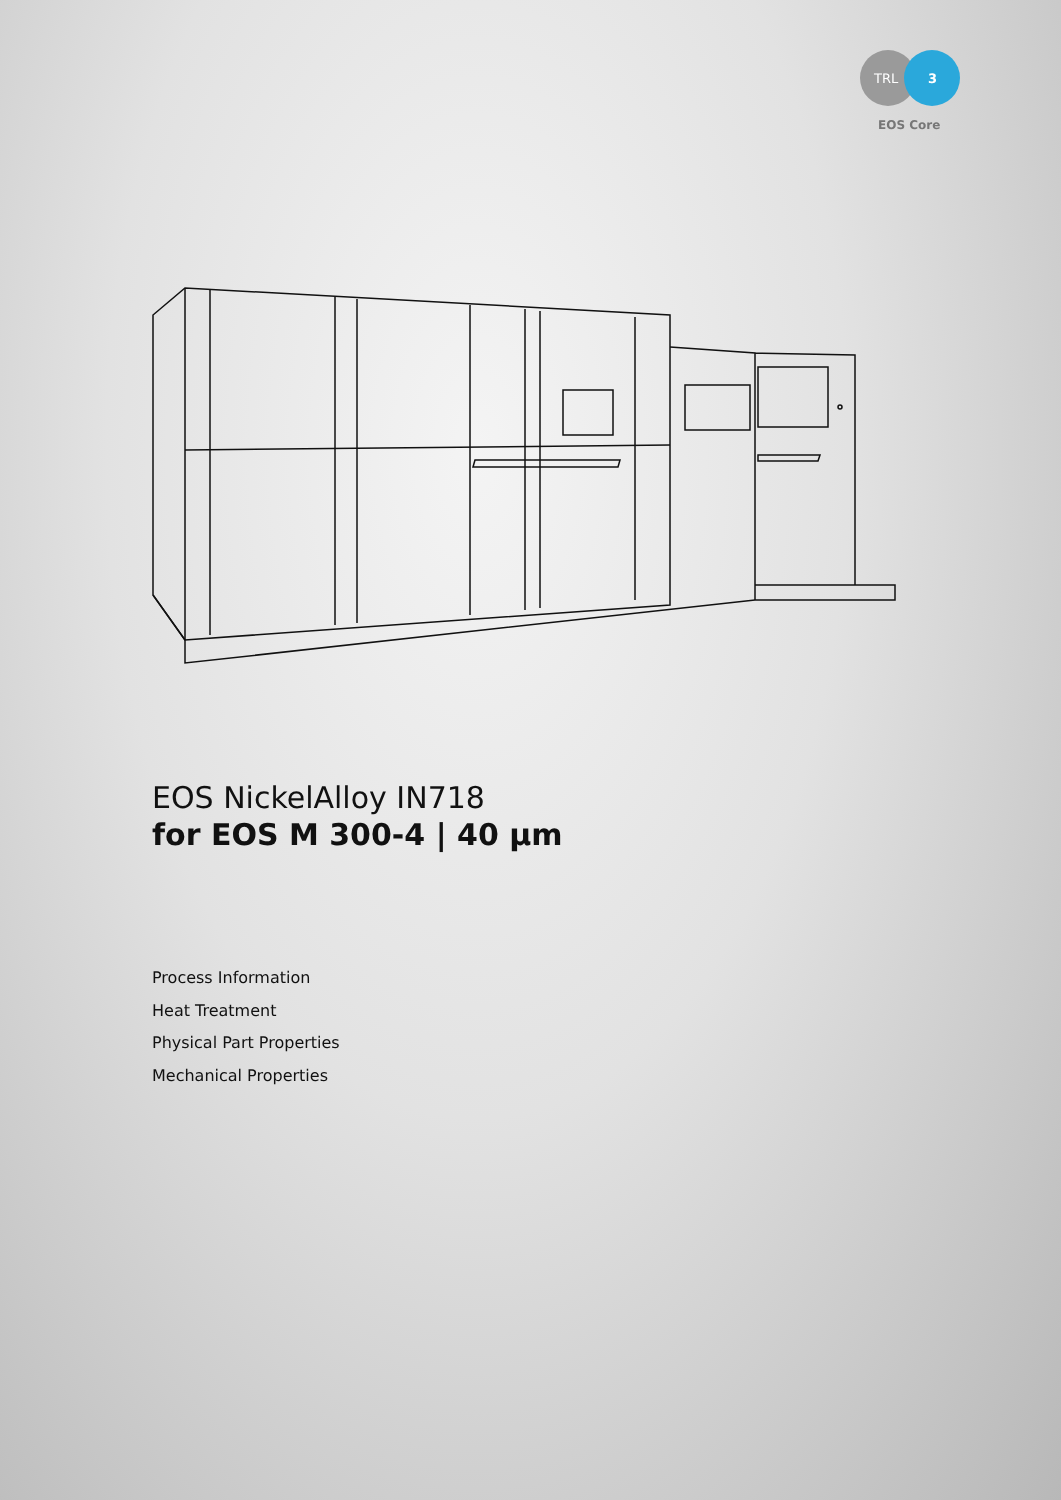TRL
3
EOS Core
EOS NickelAlloy IN718
for EOS M 300-4 | 40 µm
Process Information
Heat Treatment
Physical Part Properties
Mechanical Properties